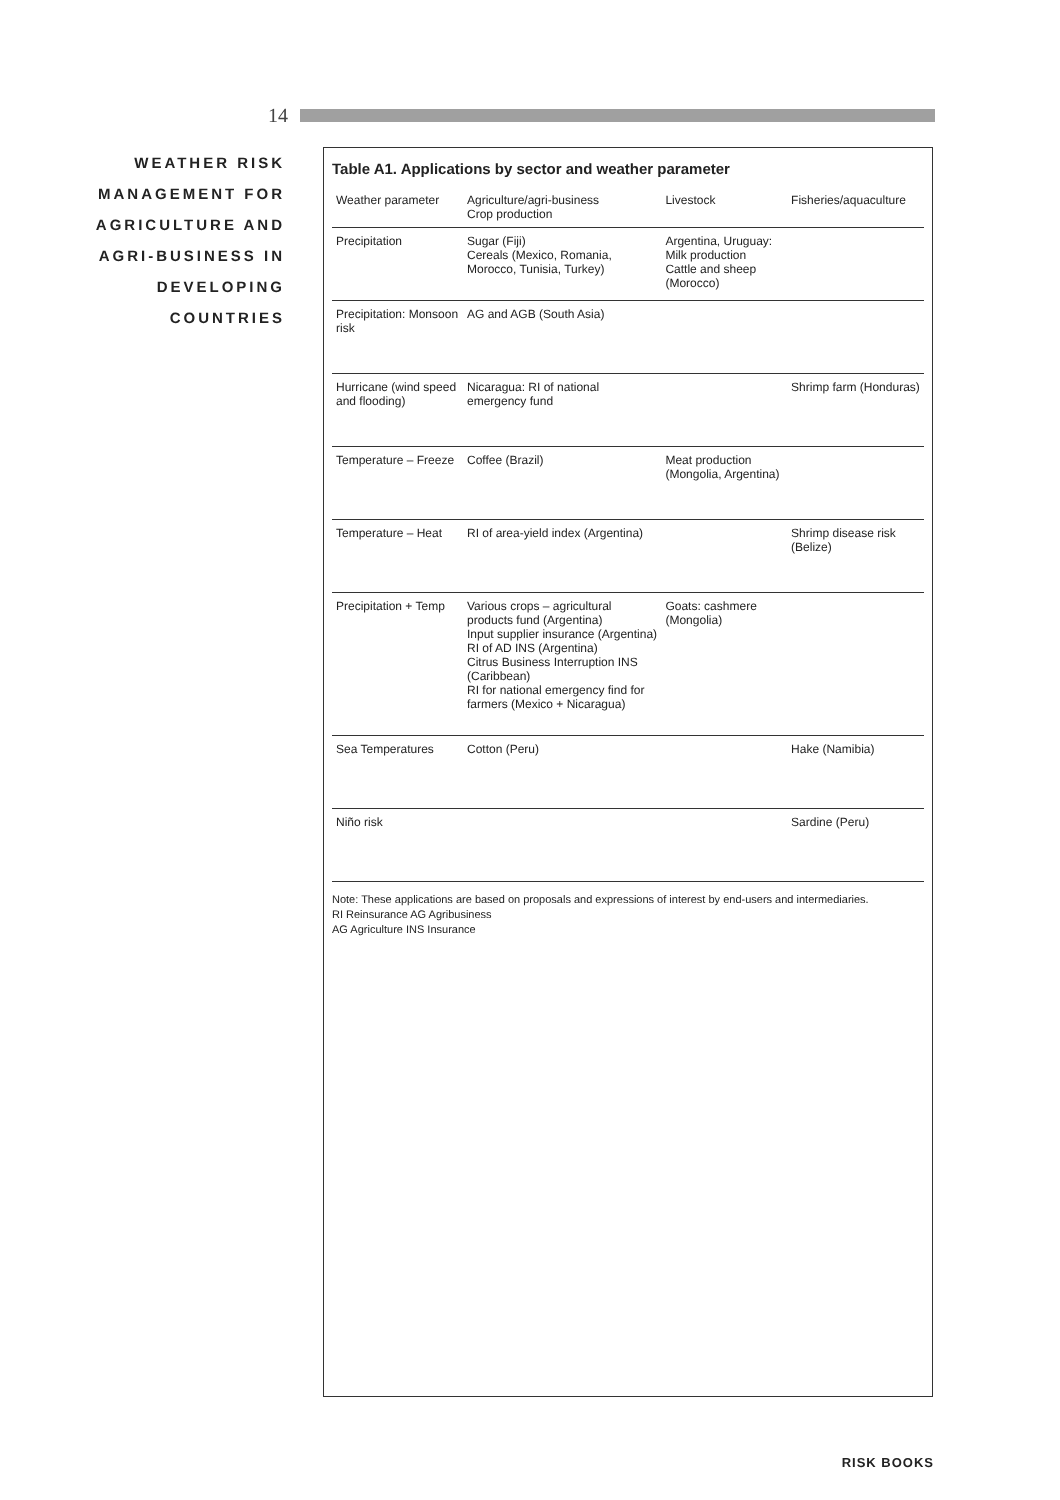14
WEATHER RISK
MANAGEMENT FOR
AGRICULTURE AND
AGRI-BUSINESS IN
DEVELOPING
COUNTRIES
Table A1. Applications by sector and weather parameter
| Weather parameter | Agriculture/agri-business Crop production | Livestock | Fisheries/aquaculture |
| --- | --- | --- | --- |
| Precipitation | Sugar (Fiji) Cereals (Mexico, Romania, Morocco, Tunisia, Turkey) | Argentina, Uruguay: Milk production Cattle and sheep (Morocco) | |
| Precipitation: Monsoon risk | AG and AGB (South Asia) | | |
| Hurricane (wind speed and flooding) | Nicaragua: RI of national emergency fund | | Shrimp farm (Honduras) |
| Temperature – Freeze | Coffee (Brazil) | Meat production (Mongolia, Argentina) | |
| Temperature – Heat | RI of area-yield index (Argentina) | | Shrimp disease risk (Belize) |
| Precipitation + Temp | Various crops – agricultural products fund (Argentina) Input supplier insurance (Argentina) RI of AD INS (Argentina) Citrus Business Interruption INS (Caribbean) RI for national emergency find for farmers (Mexico + Nicaragua) | Goats: cashmere (Mongolia) | |
| Sea Temperatures | Cotton (Peru) | | Hake (Namibia) |
| Niño risk | | | Sardine (Peru) |
Note: These applications are based on proposals and expressions of interest by end-users and intermediaries.
RI Reinsurance AG Agribusiness
AG Agriculture INS Insurance
RISK BOOKS